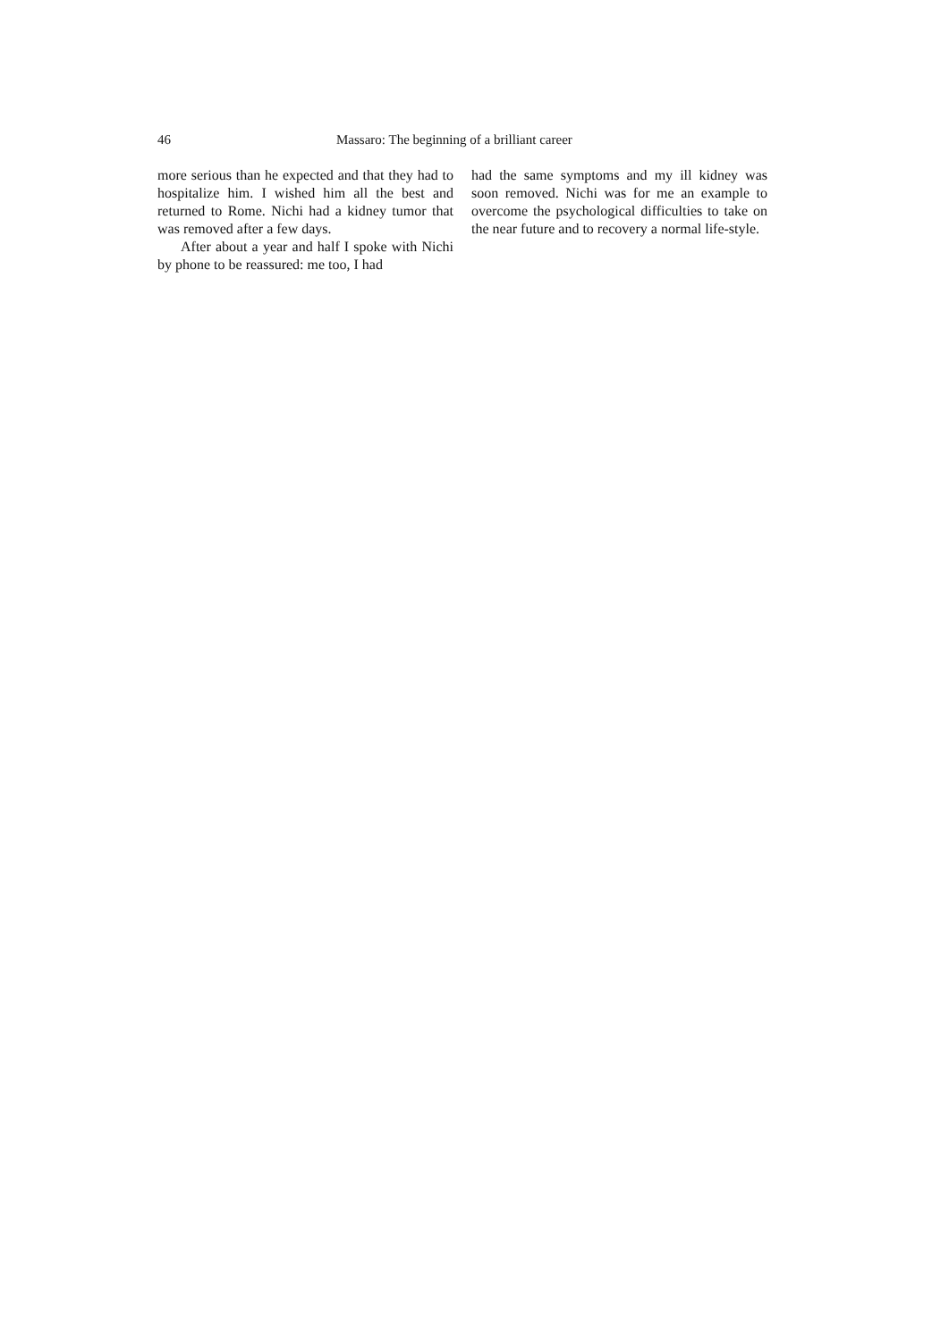46 Massaro: The beginning of a brilliant career
more serious than he expected and that they had to hospitalize him. I wished him all the best and returned to Rome. Nichi had a kidney tumor that was removed after a few days.
After about a year and half I spoke with Nichi by phone to be reassured: me too, I had
had the same symptoms and my ill kidney was soon removed. Nichi was for me an example to overcome the psychological difficulties to take on the near future and to recovery a normal life-style.